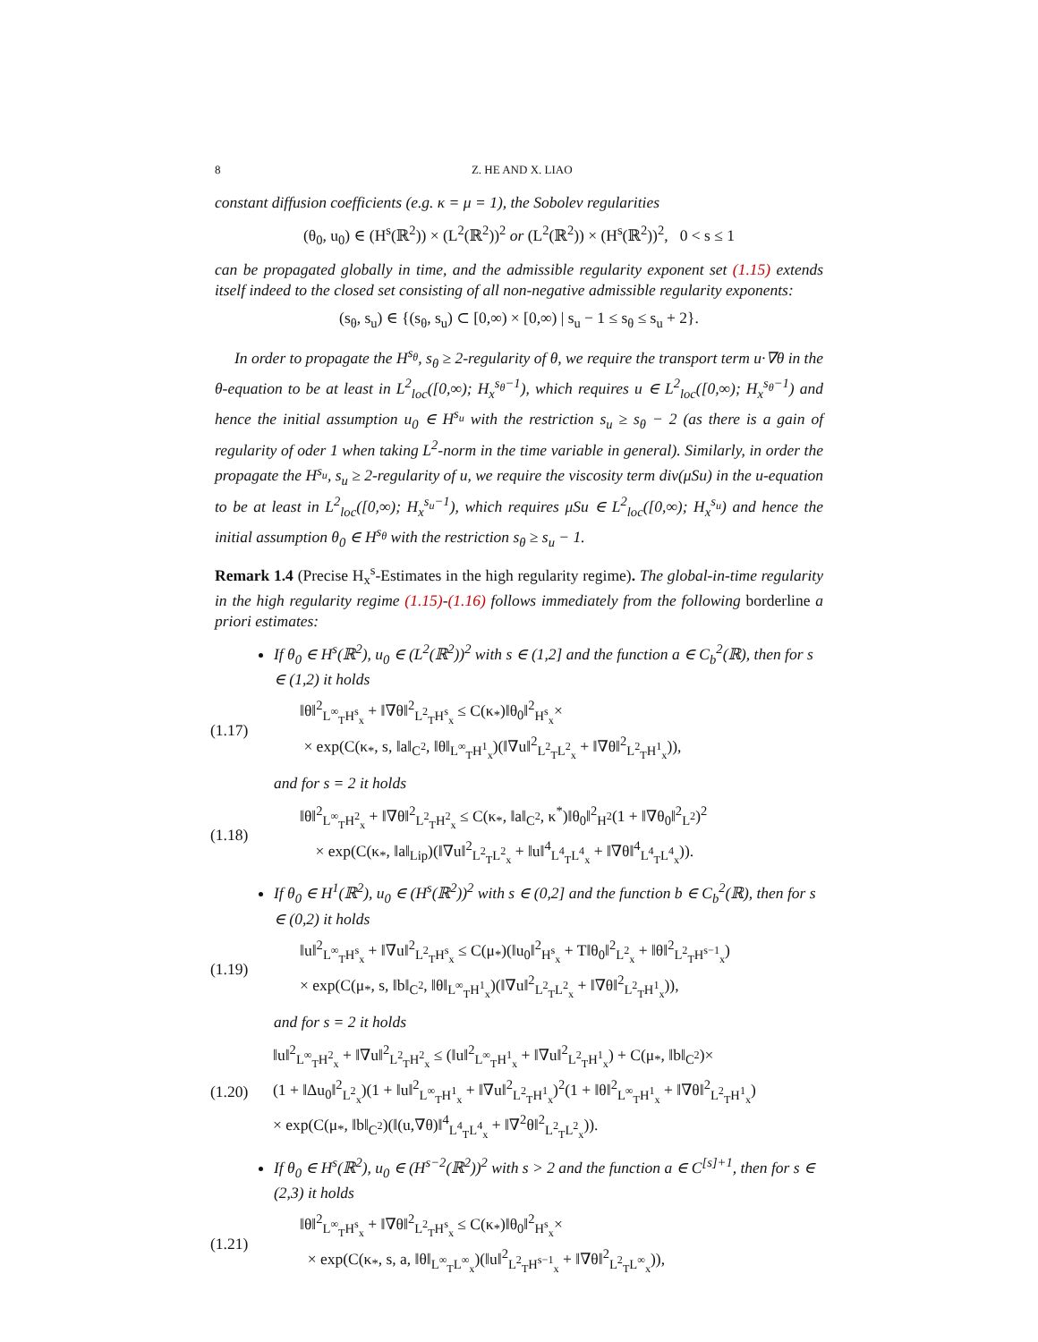8 Z. HE AND X. LIAO
constant diffusion coefficients (e.g. κ = μ = 1), the Sobolev regularities
(θ<sub>0</sub>, u<sub>0</sub>) ∈ (H<sup>s</sup>(ℝ<sup>2</sup>)) × (L<sup>2</sup>(ℝ<sup>2</sup>))<sup>2</sup> or (L<sup>2</sup>(ℝ<sup>2</sup>)) × (H<sup>s</sup>(ℝ<sup>2</sup>))<sup>2</sup>, 0 < s ≤ 1
can be propagated globally in time, and the admissible regularity exponent set (1.15) extends itself indeed to the closed set consisting of all non-negative admissible regularity exponents:
(s<sub>θ</sub>, s<sub>u</sub>) ∈ {(s<sub>θ</sub>, s<sub>u</sub>) ⊂ [0,∞) × [0,∞) | s<sub>u</sub> − 1 ≤ s<sub>θ</sub> ≤ s<sub>u</sub> + 2}.
In order to propagate the H<sup>s<sub>θ</sub></sup>, s<sub>θ</sub> ≥ 2-regularity of θ, we require the transport term u·∇θ in the θ-equation to be at least in L<sup>2</sup><sub>loc</sub>([0,∞); H<sub>x</sub><sup>s<sub>θ</sub>−1</sup>), which requires u ∈ L<sup>2</sup><sub>loc</sub>([0,∞); H<sub>x</sub><sup>s<sub>θ</sub>−1</sup>) and hence the initial assumption u<sub>0</sub> ∈ H<sup>s<sub>u</sub></sup> with the restriction s<sub>u</sub> ≥ s<sub>θ</sub> − 2 (as there is a gain of regularity of oder 1 when taking L<sup>2</sup>-norm in the time variable in general). Similarly, in order the propagate the H<sup>s<sub>u</sub></sup>, s<sub>u</sub> ≥ 2-regularity of u, we require the viscosity term div(μSu) in the u-equation to be at least in L<sup>2</sup><sub>loc</sub>([0,∞); H<sub>x</sub><sup>s<sub>u</sub>−1</sup>), which requires μSu ∈ L<sup>2</sup><sub>loc</sub>([0,∞); H<sub>x</sub><sup>s<sub>u</sub></sup>) and hence the initial assumption θ<sub>0</sub> ∈ H<sup>s<sub>θ</sub></sup> with the restriction s<sub>θ</sub> ≥ s<sub>u</sub> − 1.
Remark 1.4 (Precise H<sub>x</sub><sup>s</sup>-Estimates in the high regularity regime). The global-in-time regularity in the high regularity regime (1.15)-(1.16) follows immediately from the following borderline a priori estimates:
If θ<sub>0</sub> ∈ H<sup>s</sup>(ℝ<sup>2</sup>), u<sub>0</sub> ∈ (L<sup>2</sup>(ℝ<sup>2</sup>))<sup>2</sup> with s ∈ (1,2] and the function a ∈ C<sub>b</sub><sup>2</sup>(ℝ), then for s ∈ (1,2) it holds
(1.17)
‖θ‖<sup>2</sup><sub>L<sup>∞</sup><sub>T</sub>H<sup>s</sup><sub>x</sub></sub> + ‖∇θ‖<sup>2</sup><sub>L<sup>2</sup><sub>T</sub>H<sup>s</sup><sub>x</sub></sub> ≤ C(κ<sub>*</sub>)‖θ<sub>0</sub>‖<sup>2</sup><sub>H<sup>s</sup><sub>x</sub></sub>×
× exp(C(κ<sub>*</sub>, s, ‖a‖<sub>C<sup>2</sup></sub>, ‖θ‖<sub>L<sup>∞</sup><sub>T</sub>H<sup>1</sup><sub>x</sub></sub>)(‖∇u‖<sup>2</sup><sub>L<sup>2</sup><sub>T</sub>L<sup>2</sup><sub>x</sub></sub> + ‖∇θ‖<sup>2</sup><sub>L<sup>2</sup><sub>T</sub>H<sup>1</sup><sub>x</sub></sub>)),
and for s = 2 it holds
(1.18)
‖θ‖<sup>2</sup><sub>L<sup>∞</sup><sub>T</sub>H<sup>2</sup><sub>x</sub></sub> + ‖∇θ‖<sup>2</sup><sub>L<sup>2</sup><sub>T</sub>H<sup>2</sup><sub>x</sub></sub> ≤ C(κ<sub>*</sub>, ‖a‖<sub>C<sup>2</sup></sub>, κ<sup>*</sup>)‖θ<sub>0</sub>‖<sup>2</sup><sub>H<sup>2</sup></sub>(1 + ‖∇θ<sub>0</sub>‖<sup>2</sup><sub>L<sup>2</sup></sub>)<sup>2</sup>
× exp(C(κ<sub>*</sub>, ‖a‖<sub>Lip</sub>)(‖∇u‖<sup>2</sup><sub>L<sup>2</sup><sub>T</sub>L<sup>2</sup><sub>x</sub></sub> + ‖u‖<sup>4</sup><sub>L<sup>4</sup><sub>T</sub>L<sup>4</sup><sub>x</sub></sub> + ‖∇θ‖<sup>4</sup><sub>L<sup>4</sup><sub>T</sub>L<sup>4</sup><sub>x</sub></sub>)).
If θ<sub>0</sub> ∈ H<sup>1</sup>(ℝ<sup>2</sup>), u<sub>0</sub> ∈ (H<sup>s</sup>(ℝ<sup>2</sup>))<sup>2</sup> with s ∈ (0,2] and the function b ∈ C<sub>b</sub><sup>2</sup>(ℝ), then for s ∈ (0,2) it holds
(1.19)
‖u‖<sup>2</sup><sub>L<sup>∞</sup><sub>T</sub>H<sup>s</sup><sub>x</sub></sub> + ‖∇u‖<sup>2</sup><sub>L<sup>2</sup><sub>T</sub>H<sup>s</sup><sub>x</sub></sub> ≤ C(μ<sub>*</sub>)(‖u<sub>0</sub>‖<sup>2</sup><sub>H<sup>s</sup><sub>x</sub></sub> + T‖θ<sub>0</sub>‖<sup>2</sup><sub>L<sup>2</sup><sub>x</sub></sub> + ‖θ‖<sup>2</sup><sub>L<sup>2</sup><sub>T</sub>H<sup>s−1</sup><sub>x</sub></sub>)
× exp(C(μ<sub>*</sub>, s, ‖b‖<sub>C<sup>2</sup></sub>, ‖θ‖<sub>L<sup>∞</sup><sub>T</sub>H<sup>1</sup><sub>x</sub></sub>)(‖∇u‖<sup>2</sup><sub>L<sup>2</sup><sub>T</sub>L<sup>2</sup><sub>x</sub></sub> + ‖∇θ‖<sup>2</sup><sub>L<sup>2</sup><sub>T</sub>H<sup>1</sup><sub>x</sub></sub>)),
and for s = 2 it holds
(1.20)
‖u‖<sup>2</sup><sub>L<sup>∞</sup><sub>T</sub>H<sup>2</sup><sub>x</sub></sub> + ‖∇u‖<sup>2</sup><sub>L<sup>2</sup><sub>T</sub>H<sup>2</sup><sub>x</sub></sub> ≤ (‖u‖<sup>2</sup><sub>L<sup>∞</sup><sub>T</sub>H<sup>1</sup><sub>x</sub></sub> + ‖∇u‖<sup>2</sup><sub>L<sup>2</sup><sub>T</sub>H<sup>1</sup><sub>x</sub></sub>) + C(μ<sub>*</sub>, ‖b‖<sub>C<sup>2</sup></sub>)×
(1 + ‖Δu<sub>0</sub>‖<sup>2</sup><sub>L<sup>2</sup><sub>x</sub></sub>)(1 + ‖u‖<sup>2</sup><sub>L<sup>∞</sup><sub>T</sub>H<sup>1</sup><sub>x</sub></sub> + ‖∇u‖<sup>2</sup><sub>L<sup>2</sup><sub>T</sub>H<sup>1</sup><sub>x</sub></sub>)<sup>2</sup>(1 + ‖θ‖<sup>2</sup><sub>L<sup>∞</sup><sub>T</sub>H<sup>1</sup><sub>x</sub></sub> + ‖∇θ‖<sup>2</sup><sub>L<sup>2</sup><sub>T</sub>H<sup>1</sup><sub>x</sub></sub>)
× exp(C(μ<sub>*</sub>, ‖b‖<sub>C<sup>2</sup></sub>)(‖(u,∇θ)‖<sup>4</sup><sub>L<sup>4</sup><sub>T</sub>L<sup>4</sup><sub>x</sub></sub> + ‖∇<sup>2</sup>θ‖<sup>2</sup><sub>L<sup>2</sup><sub>T</sub>L<sup>2</sup><sub>x</sub></sub>)).
If θ<sub>0</sub> ∈ H<sup>s</sup>(ℝ<sup>2</sup>), u<sub>0</sub> ∈ (H<sup>s−2</sup>(ℝ<sup>2</sup>))<sup>2</sup> with s > 2 and the function a ∈ C<sup>[s]+1</sup>, then for s ∈ (2,3) it holds
(1.21)
‖θ‖<sup>2</sup><sub>L<sup>∞</sup><sub>T</sub>H<sup>s</sup><sub>x</sub></sub> + ‖∇θ‖<sup>2</sup><sub>L<sup>2</sup><sub>T</sub>H<sup>s</sup><sub>x</sub></sub> ≤ C(κ<sub>*</sub>)‖θ<sub>0</sub>‖<sup>2</sup><sub>H<sup>s</sup><sub>x</sub></sub>×
× exp(C(κ<sub>*</sub>, s, a, ‖θ‖<sub>L<sup>∞</sup><sub>T</sub>L<sup>∞</sup><sub>x</sub></sub>)(‖u‖<sup>2</sup><sub>L<sup>2</sup><sub>T</sub>H<sup>s−1</sup><sub>x</sub></sub> + ‖∇θ‖<sup>2</sup><sub>L<sup>2</sup><sub>T</sub>L<sup>∞</sup><sub>x</sub></sub>)),